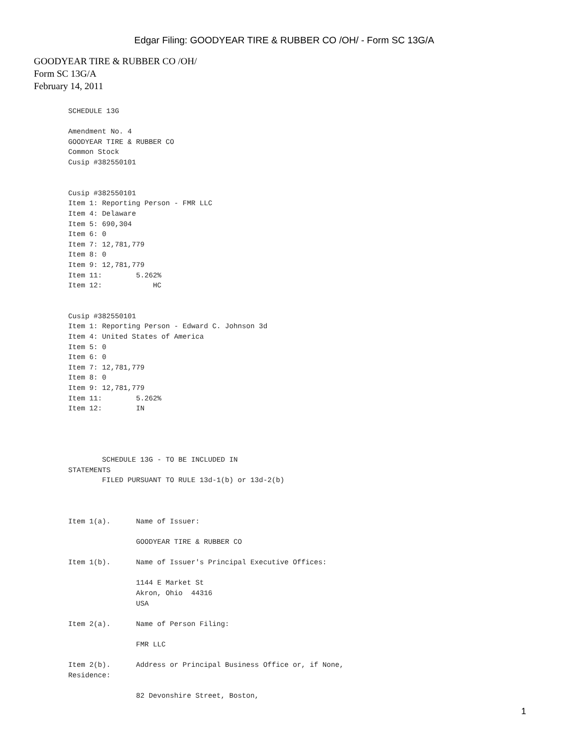Edgar Filing: GOODYEAR TIRE & RUBBER CO /OH/ - Form SC 13G/A
GOODYEAR TIRE & RUBBER CO /OH/
Form SC 13G/A
February 14, 2011
SCHEDULE 13G

Amendment No. 4
GOODYEAR TIRE & RUBBER CO
Common Stock
Cusip #382550101


Cusip #382550101
Item 1: Reporting Person - FMR LLC
Item 4: Delaware
Item 5: 690,304
Item 6: 0
Item 7: 12,781,779
Item 8: 0
Item 9: 12,781,779
Item 11:        5.262%
Item 12:            HC


Cusip #382550101
Item 1: Reporting Person - Edward C. Johnson 3d
Item 4: United States of America
Item 5: 0
Item 6: 0
Item 7: 12,781,779
Item 8: 0
Item 9: 12,781,779
Item 11:        5.262%
Item 12:        IN




        SCHEDULE 13G - TO BE INCLUDED IN
STATEMENTS
        FILED PURSUANT TO RULE 13d-1(b) or 13d-2(b)



Item 1(a).      Name of Issuer:

                GOODYEAR TIRE & RUBBER CO

Item 1(b).      Name of Issuer's Principal Executive Offices:

                1144 E Market St
                Akron, Ohio  44316
                USA

Item 2(a).      Name of Person Filing:

                FMR LLC

Item 2(b).      Address or Principal Business Office or, if None,
Residence:

                82 Devonshire Street, Boston,
1